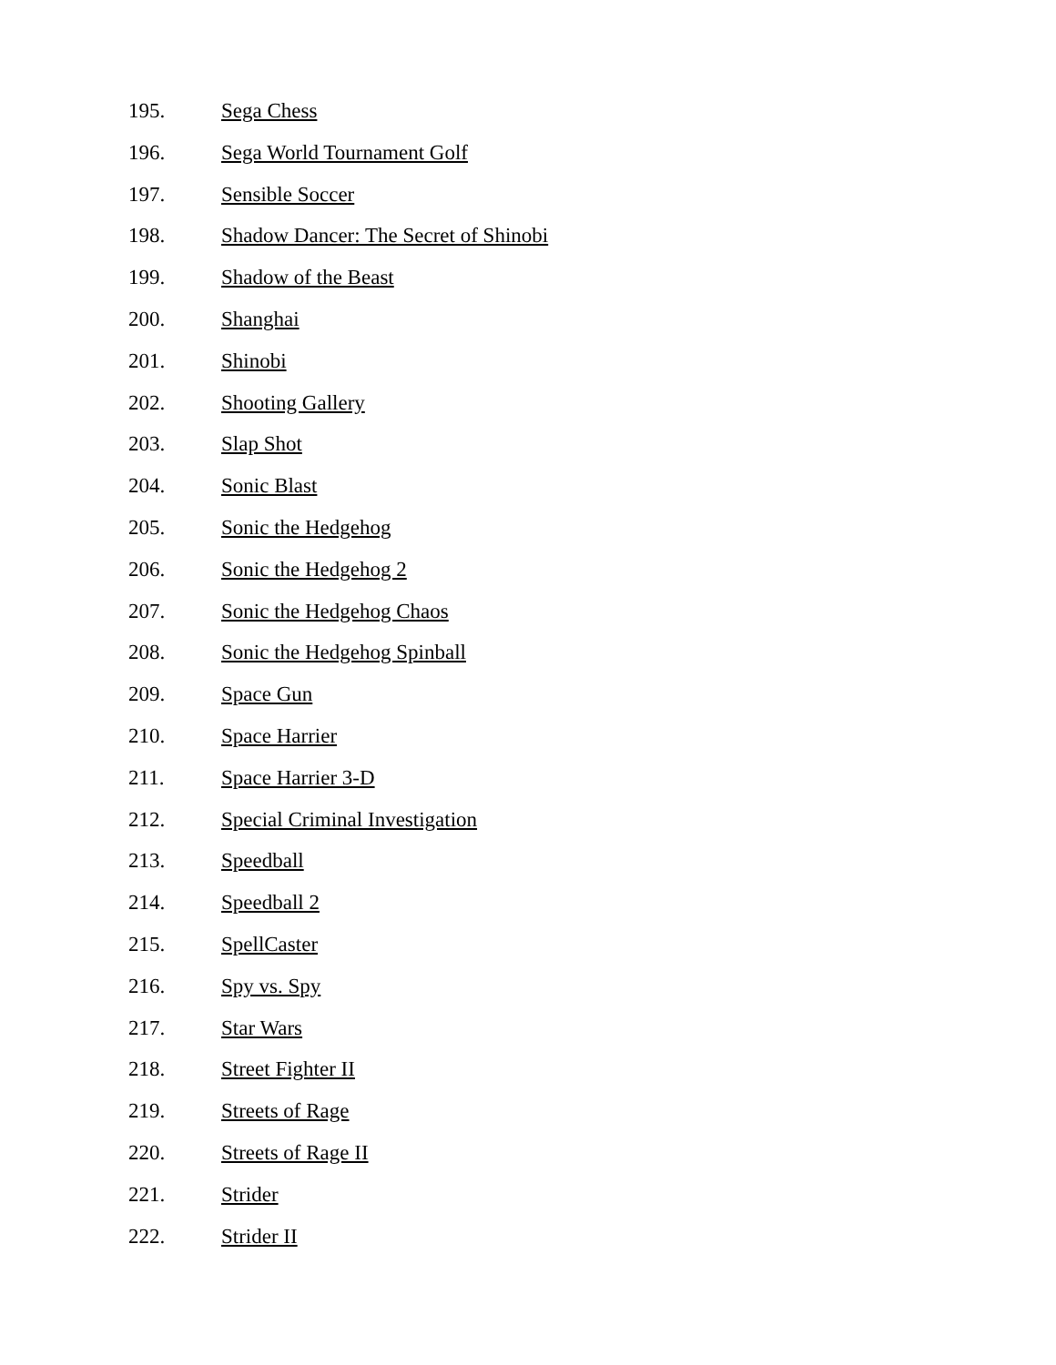195. Sega Chess
196. Sega World Tournament Golf
197. Sensible Soccer
198. Shadow Dancer: The Secret of Shinobi
199. Shadow of the Beast
200. Shanghai
201. Shinobi
202. Shooting Gallery
203. Slap Shot
204. Sonic Blast
205. Sonic the Hedgehog
206. Sonic the Hedgehog 2
207. Sonic the Hedgehog Chaos
208. Sonic the Hedgehog Spinball
209. Space Gun
210. Space Harrier
211. Space Harrier 3-D
212. Special Criminal Investigation
213. Speedball
214. Speedball 2
215. SpellCaster
216. Spy vs. Spy
217. Star Wars
218. Street Fighter II
219. Streets of Rage
220. Streets of Rage II
221. Strider
222. Strider II